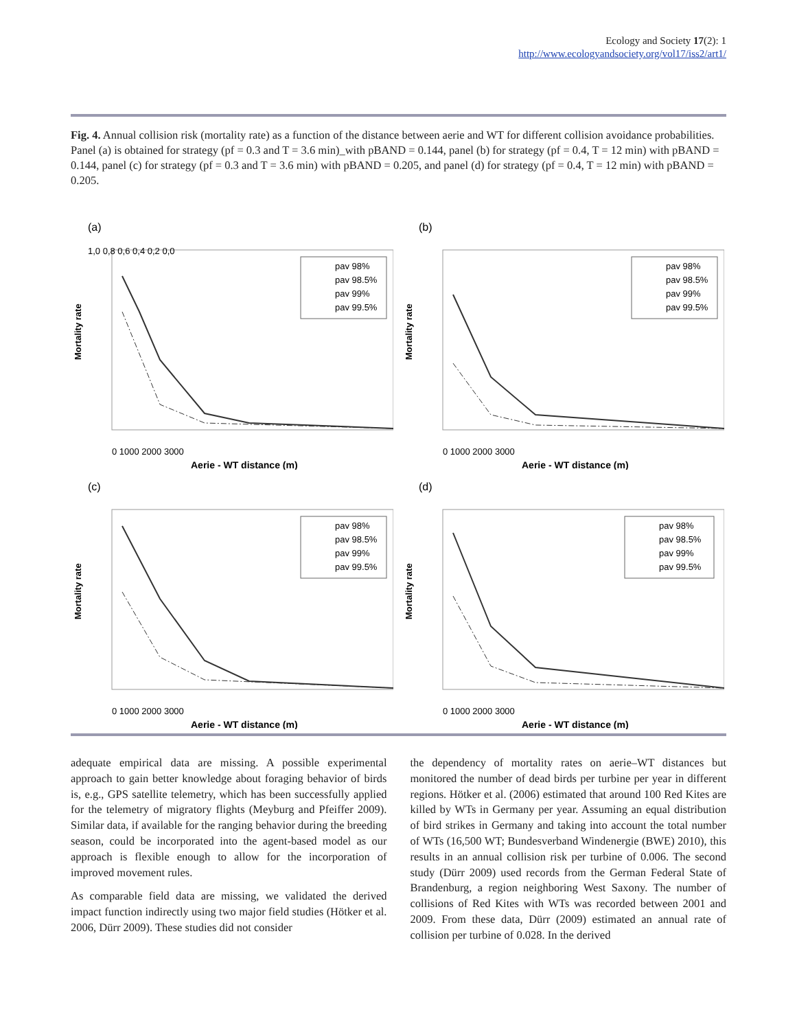Ecology and Society 17(2): 1
http://www.ecologyandsociety.org/vol17/iss2/art1/
Fig. 4. Annual collision risk (mortality rate) as a function of the distance between aerie and WT for different collision avoidance probabilities. Panel (a) is obtained for strategy (pf = 0.3 and T = 3.6 min)_with pBAND = 0.144, panel (b) for strategy (pf = 0.4, T = 12 min) with pBAND = 0.144, panel (c) for strategy (pf = 0.3 and T = 3.6 min) with pBAND = 0.205, and panel (d) for strategy (pf = 0.4, T = 12 min) with pBAND = 0.205.
(a)
Mortality rate
1,0 0,8 0,6 0,4 0,2 0,0
pav 98%
pav 98.5%
pav 99%
pav 99.5%
0 1000 2000 3000
Aerie - WT distance (m)
(b)
Mortality rate
pav 98%
pav 98.5%
pav 99%
pav 99.5%
0 1000 2000 3000
Aerie - WT distance (m)
(c)
Mortality rate
pav 98%
pav 98.5%
pav 99%
pav 99.5%
0 1000 2000 3000
Aerie - WT distance (m)
(d)
Mortality rate
pav 98%
pav 98.5%
pav 99%
pav 99.5%
0 1000 2000 3000
Aerie - WT distance (m)
adequate empirical data are missing. A possible experimental approach to gain better knowledge about foraging behavior of birds is, e.g., GPS satellite telemetry, which has been successfully applied for the telemetry of migratory flights (Meyburg and Pfeiffer 2009). Similar data, if available for the ranging behavior during the breeding season, could be incorporated into the agent-based model as our approach is flexible enough to allow for the incorporation of improved movement rules.
As comparable field data are missing, we validated the derived impact function indirectly using two major field studies (Hötker et al. 2006, Dürr 2009). These studies did not consider
the dependency of mortality rates on aerie–WT distances but monitored the number of dead birds per turbine per year in different regions. Hötker et al. (2006) estimated that around 100 Red Kites are killed by WTs in Germany per year. Assuming an equal distribution of bird strikes in Germany and taking into account the total number of WTs (16,500 WT; Bundesverband Windenergie (BWE) 2010), this results in an annual collision risk per turbine of 0.006. The second study (Dürr 2009) used records from the German Federal State of Brandenburg, a region neighboring West Saxony. The number of collisions of Red Kites with WTs was recorded between 2001 and 2009. From these data, Dürr (2009) estimated an annual rate of collision per turbine of 0.028. In the derived